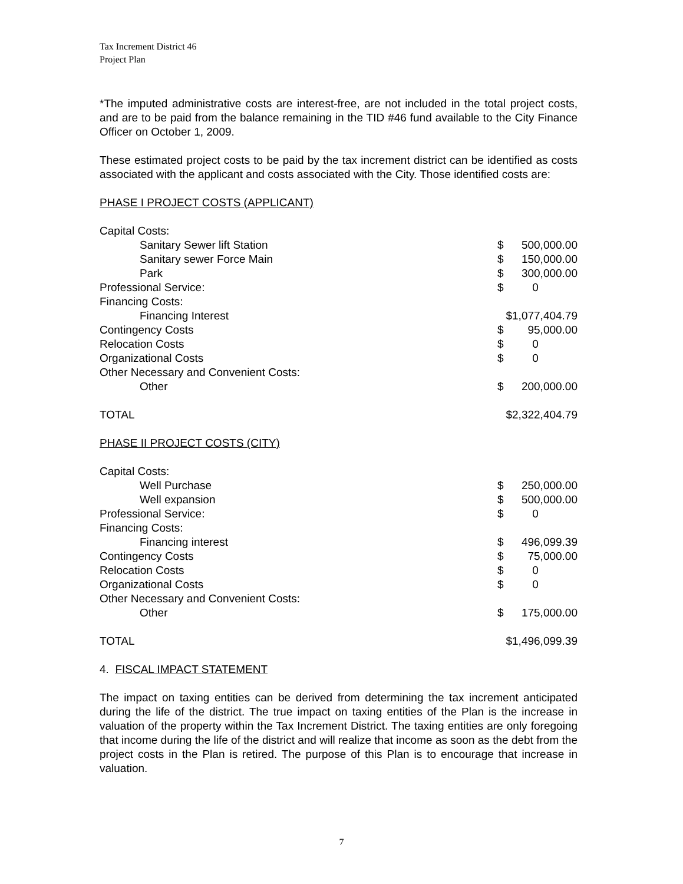Tax Increment District 46
Project Plan
*The imputed administrative costs are interest-free, are not included in the total project costs, and are to be paid from the balance remaining in the TID #46 fund available to the City Finance Officer on October 1, 2009.
These estimated project costs to be paid by the tax increment district can be identified as costs associated with the applicant and costs associated with the City. Those identified costs are:
PHASE I PROJECT COSTS (APPLICANT)
| Capital Costs: | | |
| Sanitary Sewer lift Station | $ | 500,000.00 |
| Sanitary sewer Force Main | $ | 150,000.00 |
| Park | $ | 300,000.00 |
| Professional Service: | $ | 0 |
| Financing Costs: | | |
| Financing Interest | $1,077,404.79 | |
| Contingency Costs | $ | 95,000.00 |
| Relocation Costs | $ | 0 |
| Organizational Costs | $ | 0 |
| Other Necessary and Convenient Costs: | | |
| Other | $ | 200,000.00 |
| TOTAL | $2,322,404.79 | |
PHASE II PROJECT COSTS (CITY)
| Capital Costs: | | |
| Well Purchase | $ | 250,000.00 |
| Well expansion | $ | 500,000.00 |
| Professional Service: | $ | 0 |
| Financing Costs: | | |
| Financing interest | $ | 496,099.39 |
| Contingency Costs | $ | 75,000.00 |
| Relocation Costs | $ | 0 |
| Organizational Costs | $ | 0 |
| Other Necessary and Convenient Costs: | | |
| Other | $ | 175,000.00 |
| TOTAL | $1,496,099.39 | |
4. FISCAL IMPACT STATEMENT
The impact on taxing entities can be derived from determining the tax increment anticipated during the life of the district. The true impact on taxing entities of the Plan is the increase in valuation of the property within the Tax Increment District. The taxing entities are only foregoing that income during the life of the district and will realize that income as soon as the debt from the project costs in the Plan is retired. The purpose of this Plan is to encourage that increase in valuation.
7